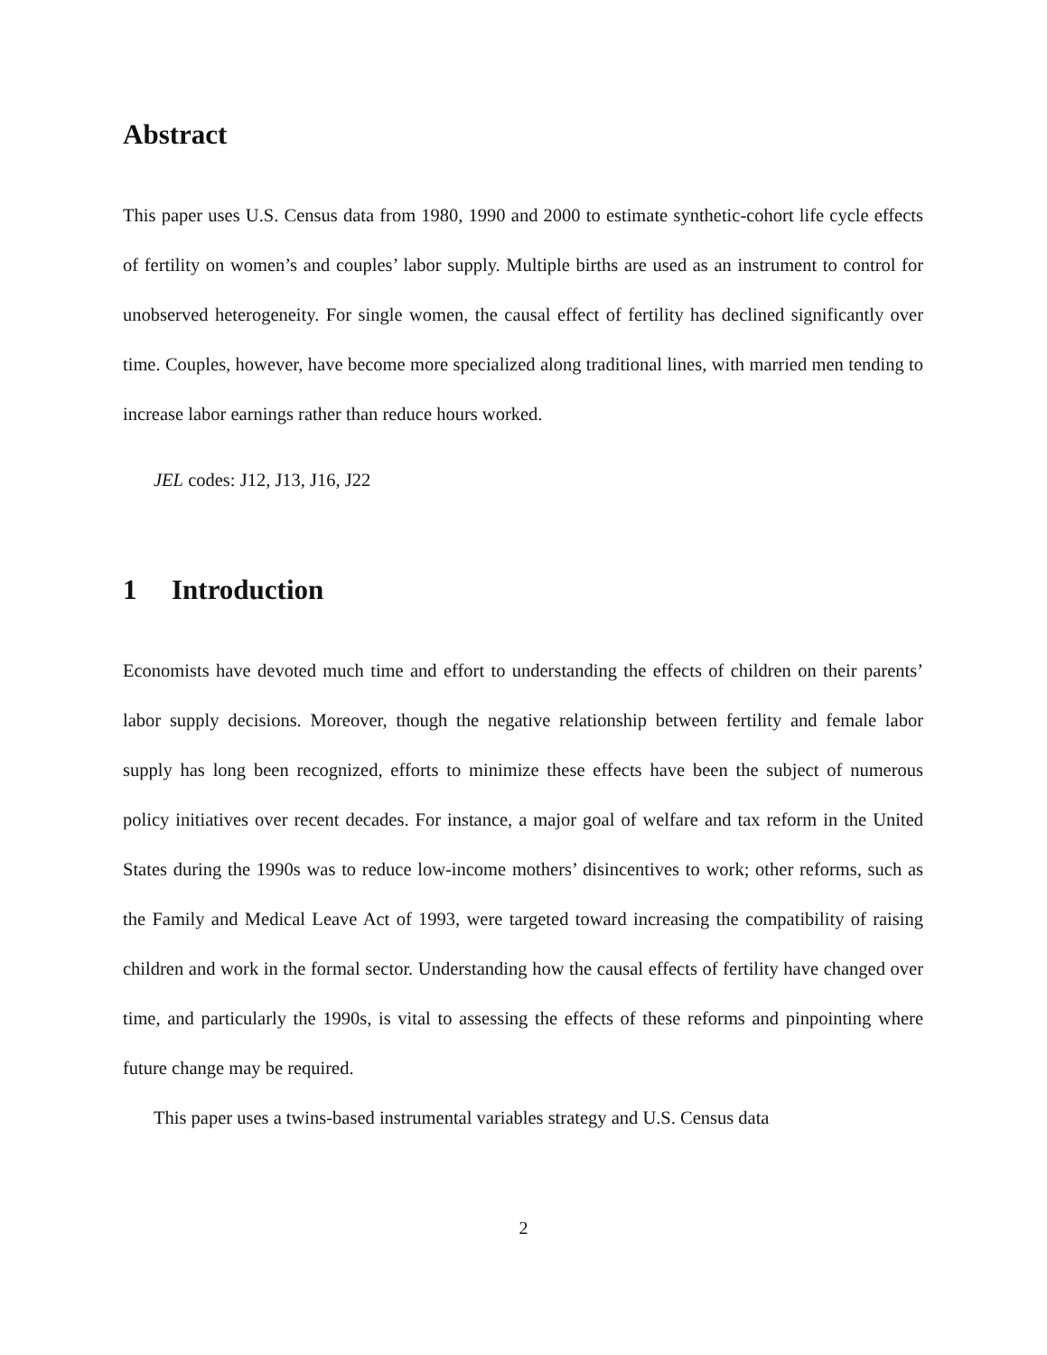Abstract
This paper uses U.S. Census data from 1980, 1990 and 2000 to estimate synthetic-cohort life cycle effects of fertility on women’s and couples’ labor supply. Multiple births are used as an instrument to control for unobserved heterogeneity. For single women, the causal effect of fertility has declined significantly over time. Couples, however, have become more specialized along traditional lines, with married men tending to increase labor earnings rather than reduce hours worked.
JEL codes: J12, J13, J16, J22
1 Introduction
Economists have devoted much time and effort to understanding the effects of children on their parents’ labor supply decisions. Moreover, though the negative relationship between fertility and female labor supply has long been recognized, efforts to minimize these effects have been the subject of numerous policy initiatives over recent decades. For instance, a major goal of welfare and tax reform in the United States during the 1990s was to reduce low-income mothers’ disincentives to work; other reforms, such as the Family and Medical Leave Act of 1993, were targeted toward increasing the compatibility of raising children and work in the formal sector. Understanding how the causal effects of fertility have changed over time, and particularly the 1990s, is vital to assessing the effects of these reforms and pinpointing where future change may be required.
This paper uses a twins-based instrumental variables strategy and U.S. Census data
2